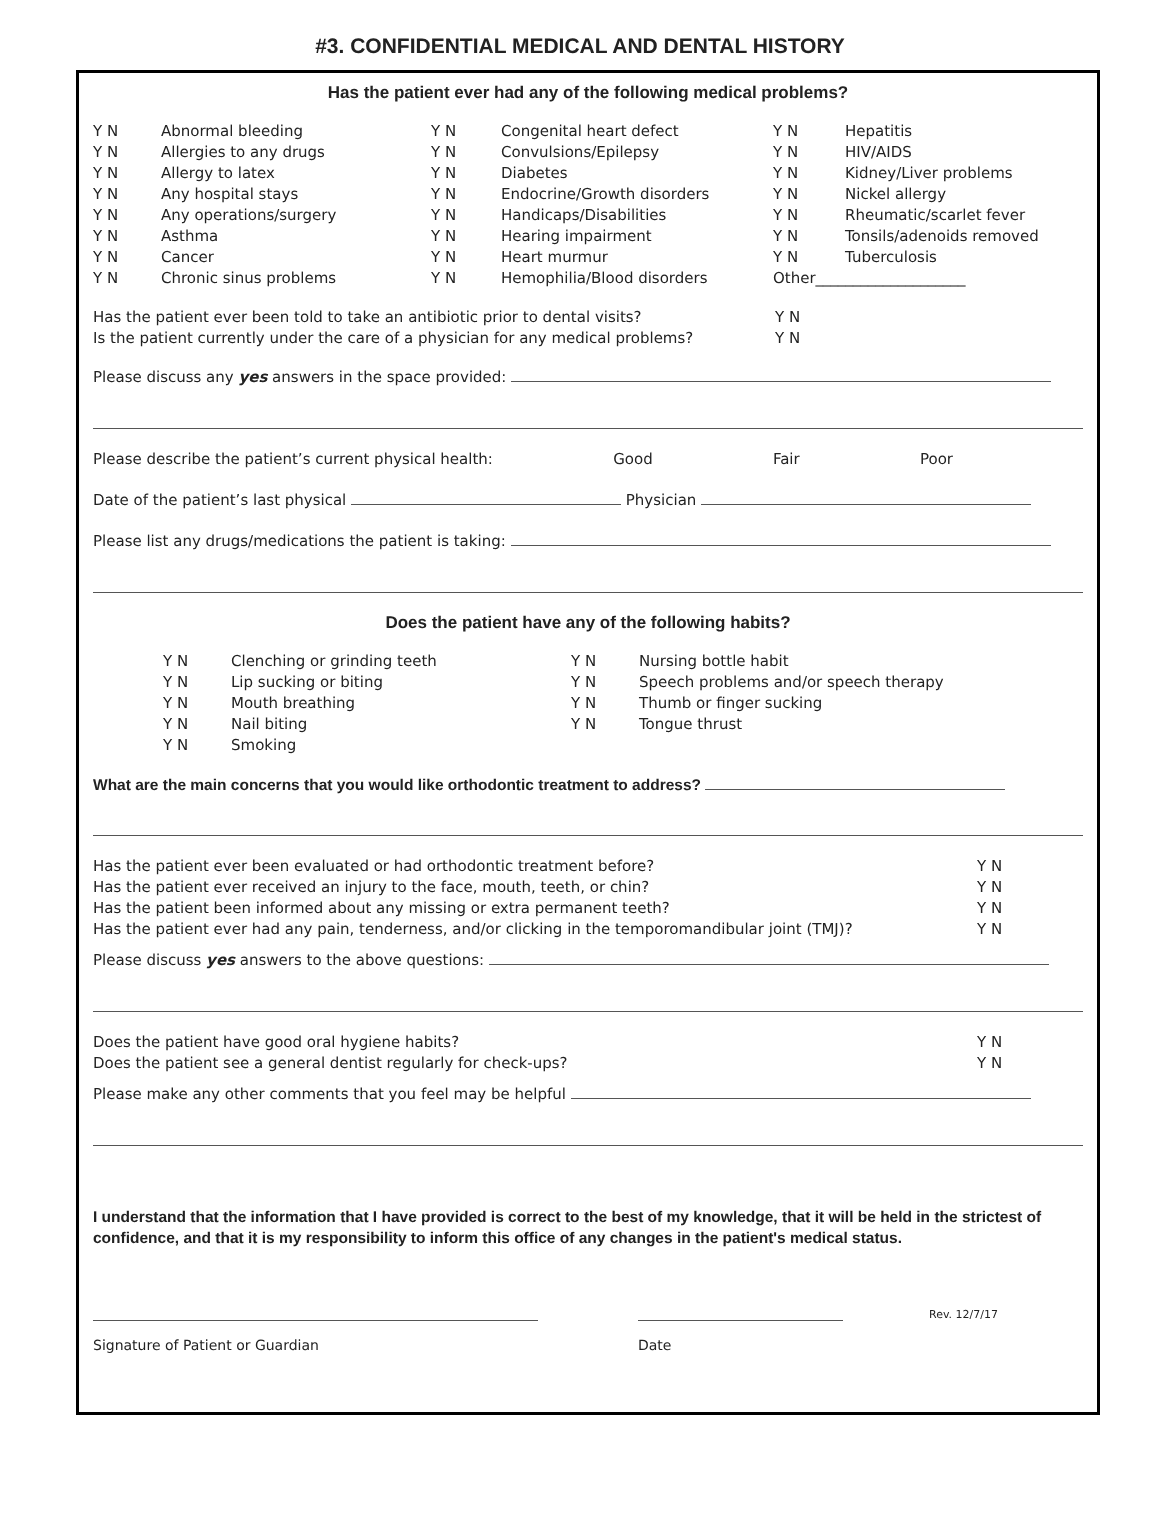#3. CONFIDENTIAL MEDICAL AND DENTAL HISTORY
Has the patient ever had any of the following medical problems?
Y N Abnormal bleeding Y N Congenital heart defect Y N Hepatitis Y N Allergies to any drugs Y N Convulsions/Epilepsy Y N HIV/AIDS Y N Allergy to latex Y N Diabetes Y N Kidney/Liver problems Y N Any hospital stays Y N Endocrine/Growth disorders Y N Nickel allergy Y N Any operations/surgery Y N Handicaps/Disabilities Y N Rheumatic/scarlet fever Y N Asthma Y N Hearing impairment Y N Tonsils/adenoids removed Y N Cancer Y N Heart murmur Y N Tuberculosis Y N Chronic sinus problems Y N Hemophilia/Blood disorders Other____________________
Has the patient ever been told to take an antibiotic prior to dental visits? Y N Is the patient currently under the care of a physician for any medical problems? Y N
Please discuss any yes answers in the space provided:
Please describe the patient’s current physical health: Good Fair Poor
Date of the patient’s last physical Physician
Please list any drugs/medications the patient is taking:
Does the patient have any of the following habits?
Y N Clenching or grinding teeth Y N Nursing bottle habit Y N Lip sucking or biting Y N Speech problems and/or speech therapy Y N Mouth breathing Y N Thumb or finger sucking Y N Nail biting Y N Tongue thrust Y N Smoking
What are the main concerns that you would like orthodontic treatment to address?
Has the patient ever been evaluated or had orthodontic treatment before? Y N Has the patient ever received an injury to the face, mouth, teeth, or chin? Y N Has the patient been informed about any missing or extra permanent teeth? Y N Has the patient ever had any pain, tenderness, and/or clicking in the temporomandibular joint (TMJ)? Y N
Please discuss yes answers to the above questions:
Does the patient have good oral hygiene habits? Y N Does the patient see a general dentist regularly for check-ups? Y N
Please make any other comments that you feel may be helpful
I understand that the information that I have provided is correct to the best of my knowledge, that it will be held in the strictest of confidence, and that it is my responsibility to inform this office of any changes in the patient's medical status.
Rev. 12/7/17
Signature of Patient or Guardian Date